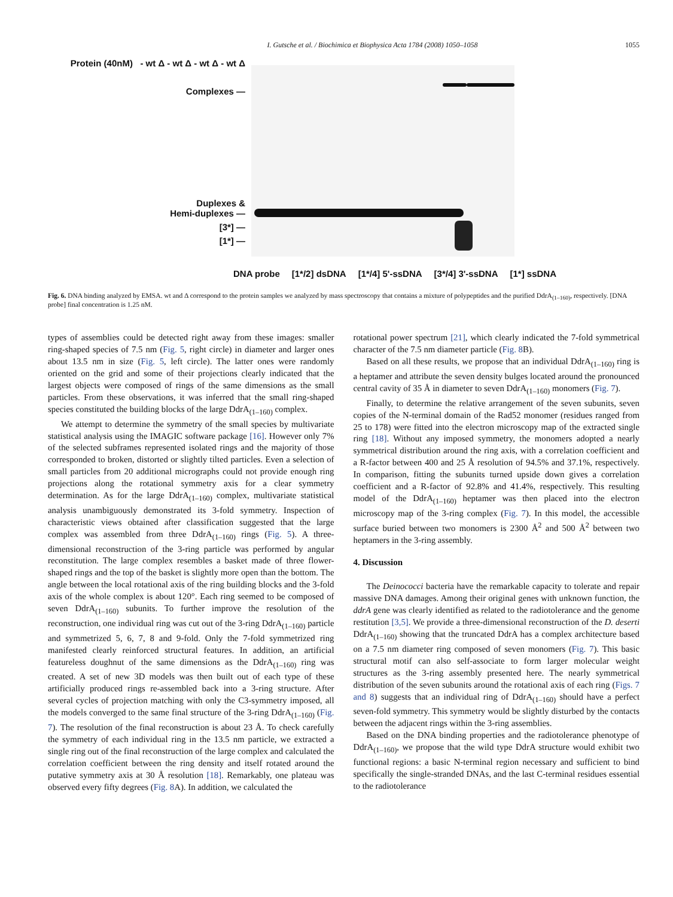I. Gutsche et al. / Biochimica et Biophysica Acta 1784 (2008) 1050–1058 1055
Protein (40nM) - wt Δ - wt Δ - wt Δ - wt Δ
Complexes —
Duplexes &
Hemi-duplexes —
[3*] —
[1*] —
DNA probe [1*/2] dsDNA [1*/4] 5'-ssDNA [3*/4] 3'-ssDNA [1*] ssDNA
Fig. 6. DNA binding analyzed by EMSA. wt and Δ correspond to the protein samples we analyzed by mass spectroscopy that contains a mixture of polypeptides and the purified DdrA<sub>(1–160)</sub>, respectively. [DNA probe] final concentration is 1.25 nM.
types of assemblies could be detected right away from these images: smaller ring-shaped species of 7.5 nm (Fig. 5, right circle) in diameter and larger ones about 13.5 nm in size (Fig. 5, left circle). The latter ones were randomly oriented on the grid and some of their projections clearly indicated that the largest objects were composed of rings of the same dimensions as the small particles. From these observations, it was inferred that the small ring-shaped species constituted the building blocks of the large DdrA<sub>(1–160)</sub> complex.
We attempt to determine the symmetry of the small species by multivariate statistical analysis using the IMAGIC software package [16]. However only 7% of the selected subframes represented isolated rings and the majority of those corresponded to broken, distorted or slightly tilted particles. Even a selection of small particles from 20 additional micrographs could not provide enough ring projections along the rotational symmetry axis for a clear symmetry determination. As for the large DdrA<sub>(1–160)</sub> complex, multivariate statistical analysis unambiguously demonstrated its 3-fold symmetry. Inspection of characteristic views obtained after classification suggested that the large complex was assembled from three DdrA<sub>(1–160)</sub> rings (Fig. 5). A three-dimensional reconstruction of the 3-ring particle was performed by angular reconstitution. The large complex resembles a basket made of three flower-shaped rings and the top of the basket is slightly more open than the bottom. The angle between the local rotational axis of the ring building blocks and the 3-fold axis of the whole complex is about 120°. Each ring seemed to be composed of seven DdrA<sub>(1–160)</sub> subunits. To further improve the resolution of the reconstruction, one individual ring was cut out of the 3-ring DdrA<sub>(1–160)</sub> particle and symmetrized 5, 6, 7, 8 and 9-fold. Only the 7-fold symmetrized ring manifested clearly reinforced structural features. In addition, an artificial featureless doughnut of the same dimensions as the DdrA<sub>(1–160)</sub> ring was created. A set of new 3D models was then built out of each type of these artificially produced rings re-assembled back into a 3-ring structure. After several cycles of projection matching with only the C3-symmetry imposed, all the models converged to the same final structure of the 3-ring DdrA<sub>(1–160)</sub> (Fig. 7). The resolution of the final reconstruction is about 23 Å. To check carefully the symmetry of each individual ring in the 13.5 nm particle, we extracted a single ring out of the final reconstruction of the large complex and calculated the correlation coefficient between the ring density and itself rotated around the putative symmetry axis at 30 Å resolution [18]. Remarkably, one plateau was observed every fifty degrees (Fig. 8 A). In addition, we calculated the
rotational power spectrum [21], which clearly indicated the 7-fold symmetrical character of the 7.5 nm diameter particle (Fig. 8 B).
Based on all these results, we propose that an individual DdrA<sub>(1–160)</sub> ring is a heptamer and attribute the seven density bulges located around the pronounced central cavity of 35 Å in diameter to seven DdrA<sub>(1–160)</sub> monomers (Fig. 7).
Finally, to determine the relative arrangement of the seven subunits, seven copies of the N-terminal domain of the Rad52 monomer (residues ranged from 25 to 178) were fitted into the electron microscopy map of the extracted single ring [18]. Without any imposed symmetry, the monomers adopted a nearly symmetrical distribution around the ring axis, with a correlation coefficient and a R-factor between 400 and 25 Å resolution of 94.5% and 37.1%, respectively. In comparison, fitting the subunits turned upside down gives a correlation coefficient and a R-factor of 92.8% and 41.4%, respectively. This resulting model of the DdrA<sub>(1–160)</sub> heptamer was then placed into the electron microscopy map of the 3-ring complex (Fig. 7). In this model, the accessible surface buried between two monomers is 2300 Å<sup>2</sup> and 500 Å<sup>2</sup> between two heptamers in the 3-ring assembly.
4. Discussion
The Deinococci bacteria have the remarkable capacity to tolerate and repair massive DNA damages. Among their original genes with unknown function, the ddrA gene was clearly identified as related to the radiotolerance and the genome restitution [3,5]. We provide a three-dimensional reconstruction of the D. deserti DdrA<sub>(1–160)</sub> showing that the truncated DdrA has a complex architecture based on a 7.5 nm diameter ring composed of seven monomers (Fig. 7). This basic structural motif can also self-associate to form larger molecular weight structures as the 3-ring assembly presented here. The nearly symmetrical distribution of the seven subunits around the rotational axis of each ring (Figs. 7 and 8) suggests that an individual ring of DdrA<sub>(1–160)</sub> should have a perfect seven-fold symmetry. This symmetry would be slightly disturbed by the contacts between the adjacent rings within the 3-ring assemblies.
Based on the DNA binding properties and the radiotolerance phenotype of DdrA<sub>(1–160)</sub>, we propose that the wild type DdrA structure would exhibit two functional regions: a basic N-terminal region necessary and sufficient to bind specifically the single-stranded DNAs, and the last C-terminal residues essential to the radiotolerance